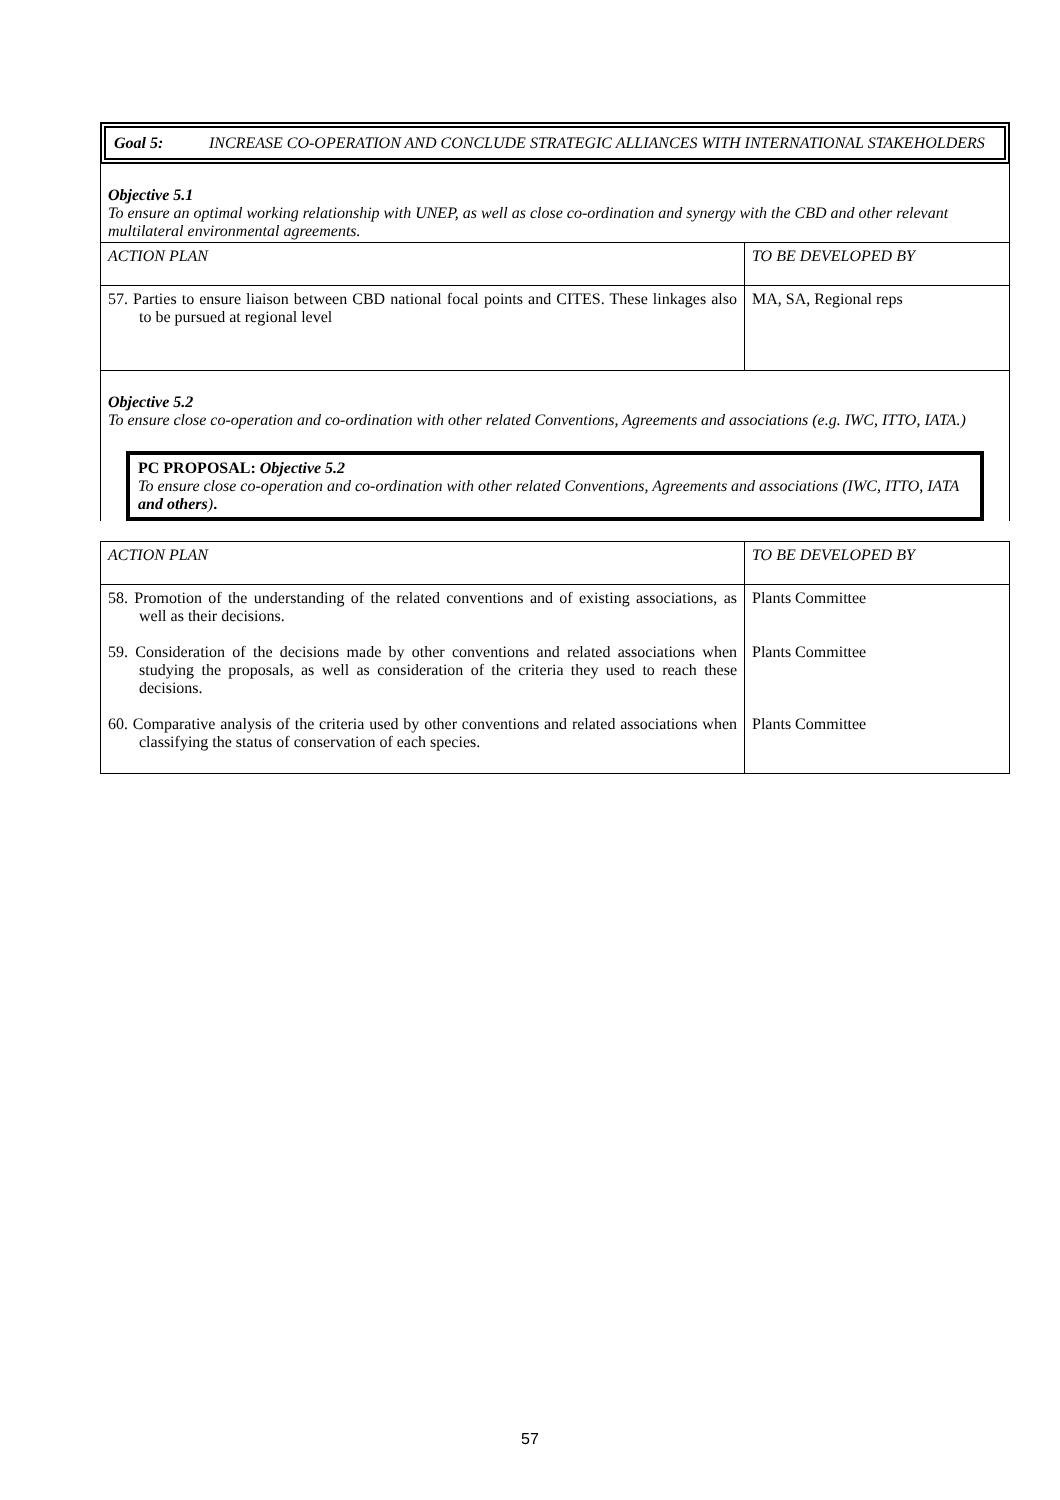Goal 5: INCREASE CO-OPERATION AND CONCLUDE STRATEGIC ALLIANCES WITH INTERNATIONAL STAKEHOLDERS
Objective 5.1
To ensure an optimal working relationship with UNEP, as well as close co-ordination and synergy with the CBD and other relevant multilateral environmental agreements.
| ACTION PLAN | TO BE DEVELOPED BY |
| 57. Parties to ensure liaison between CBD national focal points and CITES. These linkages also to be pursued at regional level | MA, SA, Regional reps |
Objective 5.2
To ensure close co-operation and co-ordination with other related Conventions, Agreements and associations (e.g. IWC, ITTO, IATA.)
PC PROPOSAL: Objective 5.2
To ensure close co-operation and co-ordination with other related Conventions, Agreements and associations (IWC, ITTO, IATA and others).
| ACTION PLAN | TO BE DEVELOPED BY |
| 58. Promotion of the understanding of the related conventions and of existing associations, as well as their decisions. | Plants Committee |
| 59. Consideration of the decisions made by other conventions and related associations when studying the proposals, as well as consideration of the criteria they used to reach these decisions. | Plants Committee |
| 60. Comparative analysis of the criteria used by other conventions and related associations when classifying the status of conservation of each species. | Plants Committee |
57